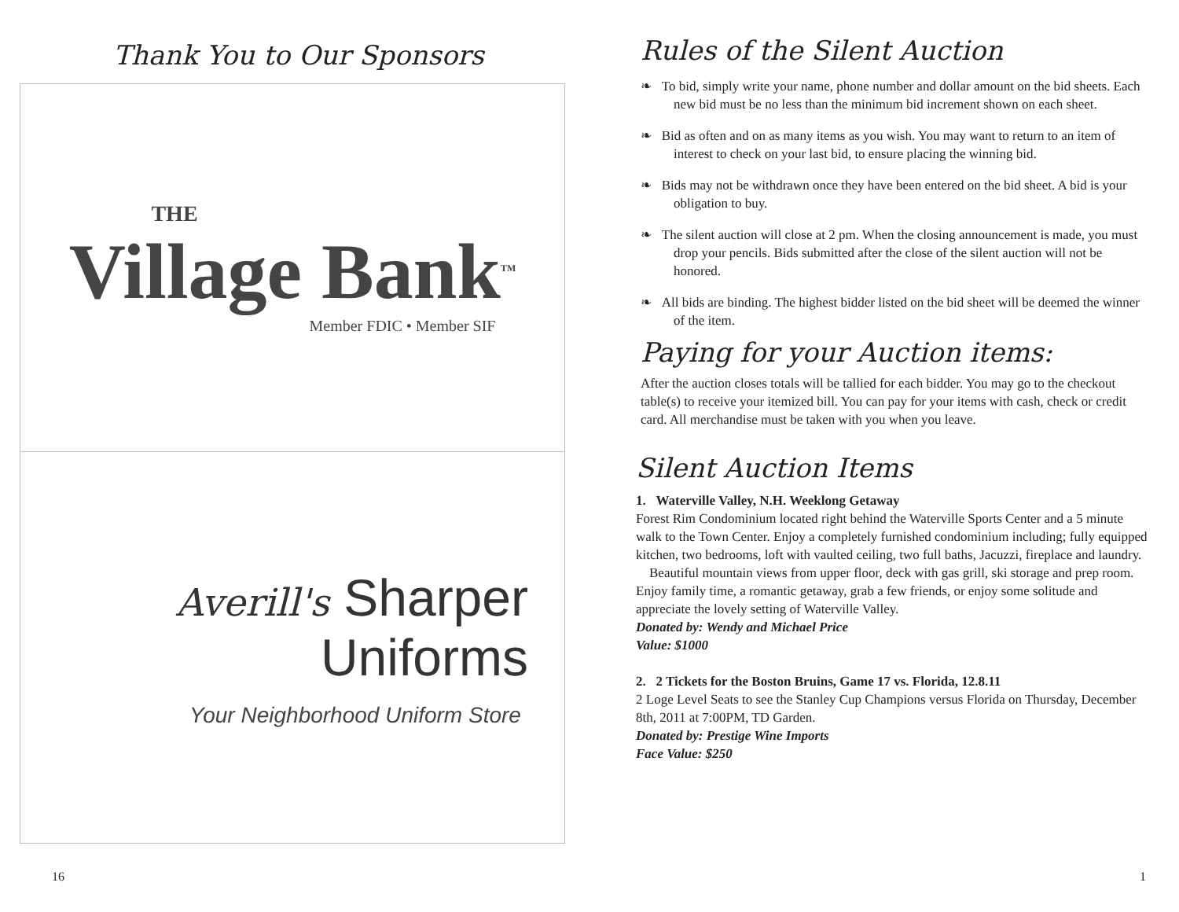Thank You to Our Sponsors
THE
Village Bank<sup>TM</sup>
Member FDIC • Member SIF
Averill's Sharper
Uniforms
Your Neighborhood Uniform Store
16
Rules of the Silent Auction
❧ To bid, simply write your name, phone number and dollar amount on the bid sheets. Each new bid must be no less than the minimum bid increment shown on each sheet.
❧ Bid as often and on as many items as you wish. You may want to return to an item of interest to check on your last bid, to ensure placing the winning bid.
❧ Bids may not be withdrawn once they have been entered on the bid sheet. A bid is your obligation to buy.
❧ The silent auction will close at 2 pm. When the closing announcement is made, you must drop your pencils. Bids submitted after the close of the silent auction will not be honored.
❧ All bids are binding. The highest bidder listed on the bid sheet will be deemed the winner of the item.
Paying for your Auction items:
After the auction closes totals will be tallied for each bidder. You may go to the checkout table(s) to receive your itemized bill. You can pay for your items with cash, check or credit card. All merchandise must be taken with you when you leave.
Silent Auction Items
1. Waterville Valley, N.H. Weeklong Getaway
Forest Rim Condominium located right behind the Waterville Sports Center and a 5 minute walk to the Town Center. Enjoy a completely furnished condominium including; fully equipped kitchen, two bedrooms, loft with vaulted ceiling, two full baths, Jacuzzi, fireplace and laundry.
Beautiful mountain views from upper floor, deck with gas grill, ski storage and prep room. Enjoy family time, a romantic getaway, grab a few friends, or enjoy some solitude and appreciate the lovely setting of Waterville Valley.
Donated by: Wendy and Michael Price
Value: $1000
2. 2 Tickets for the Boston Bruins, Game 17 vs. Florida, 12.8.11
2 Loge Level Seats to see the Stanley Cup Champions versus Florida on Thursday, December 8th, 2011 at 7:00PM, TD Garden.
Donated by: Prestige Wine Imports
Face Value: $250
1